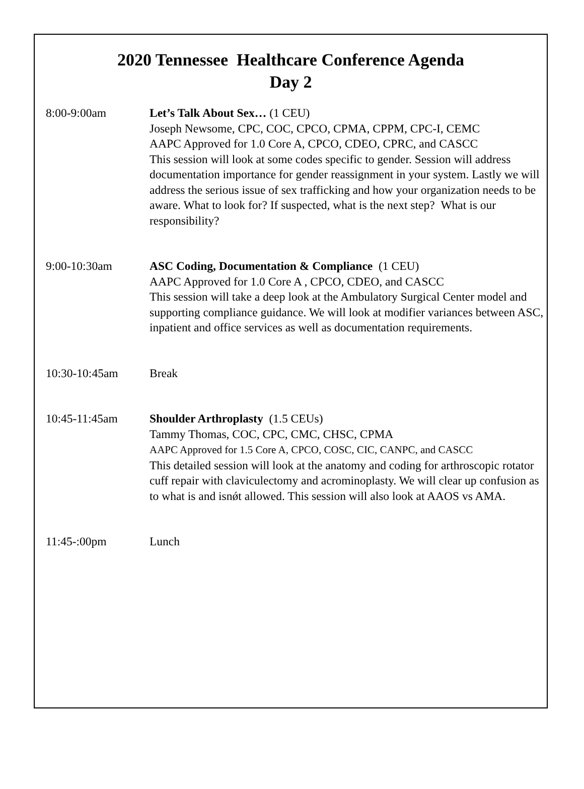2020 Tennessee Healthcare Conference Agenda
Day 2
8:00-9:00am Let’s Talk About Sex… (1 CEU)
Joseph Newsome, CPC, COC, CPCO, CPMA, CPPM, CPC-I, CEMC
AAPC Approved for 1.0 Core A, CPCO, CDEO, CPRC, and CASCC
This session will look at some codes specific to gender. Session will address documentation importance for gender reassignment in your system. Lastly we will address the serious issue of sex trafficking and how your organization needs to be aware. What to look for? If suspected, what is the next step? What is our responsibility?
9:00-10:30am ASC Coding, Documentation & Compliance (1 CEU)
AAPC Approved for 1.0 Core A , CPCO, CDEO, and CASCC
This session will take a deep look at the Ambulatory Surgical Center model and supporting compliance guidance. We will look at modifier variances between ASC, inpatient and office services as well as documentation requirements.
10:30-10:45am Break
10:45-11:45am Shoulder Arthroplasty (1.5 CEUs)
Tammy Thomas, COC, CPC, CMC, CHSC, CPMA
AAPC Approved for 1.5 Core A, CPCO, COSC, CIC, CANPC, and CASCC
This detailed session will look at the anatomy and coding for arthroscopic rotator cuff repair with claviculectomy and acrominoplasty. We will clear up confusion as to what is and isnǿt allowed. This session will also look at AAOS vs AMA.
11:45-:00pm Lunch